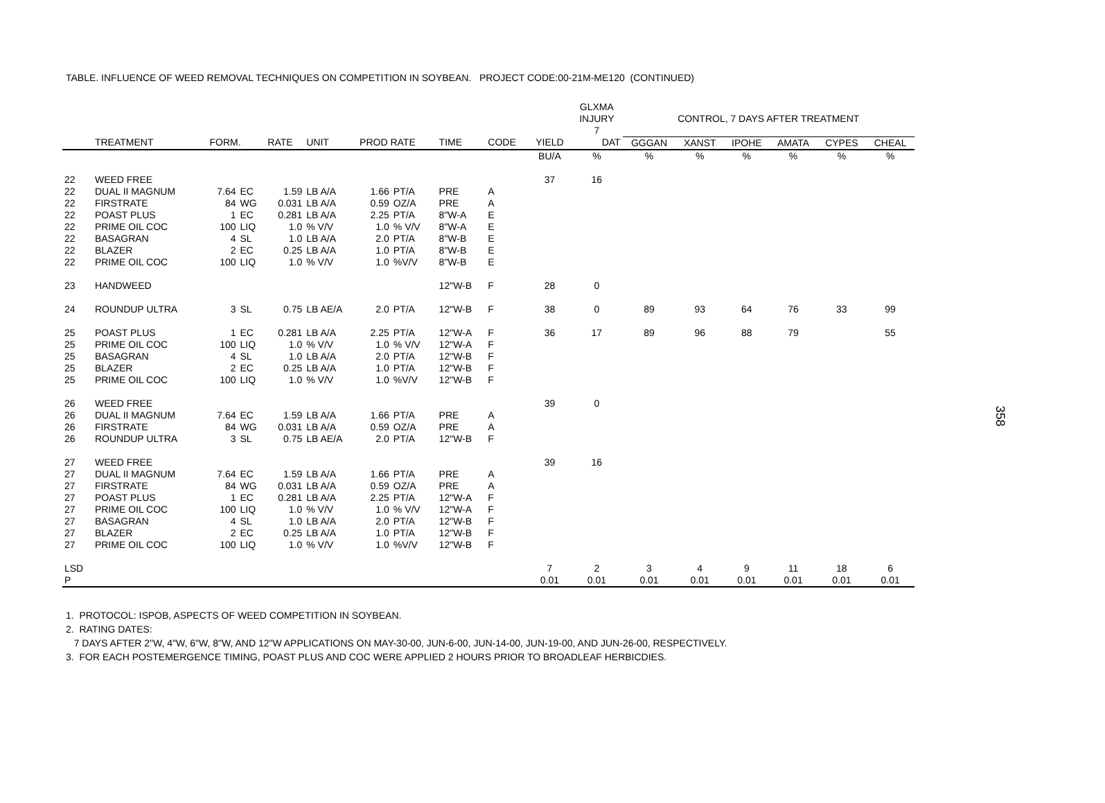TABLE. INFLUENCE OF WEED REMOVAL TECHNIQUES ON COMPETITION IN SOYBEAN. PROJECT CODE:00-21M-ME120 (CONTINUED)
| | | | | | | | | | | | GLXMA INJURY 7 | CONTROL, 7 DAYS AFTER TREATMENT | | | | | |
| --- | --- | --- | --- | --- | --- | --- | --- | --- | --- | --- | --- | --- | --- | --- | --- | --- | --- |
| | TREATMENT | FORM. | | RATE | UNIT | PROD RATE | | TIME | CODE | YIELD | DAT | GGGAN | XANST | IPOHE | AMATA | CYPES | CHEAL |
| | | | | | | | | | | BU/A | % | % | % | % | % | % | % |
| 22 | WEED FREE | | | | | | | | | 37 | 16 | | | | | | |
| 22 | DUAL II MAGNUM | 7.64 | EC | 1.59 | LB A/A | 1.66 | PT/A | PRE | A | | | | | | | | |
| 22 | FIRSTRATE | 84 | WG | 0.031 | LB A/A | 0.59 | OZ/A | PRE | A | | | | | | | | |
| 22 | POAST PLUS | 1 | EC | 0.281 | LB A/A | 2.25 | PT/A | 8"W-A | E | | | | | | | | |
| 22 | PRIME OIL COC | 100 | LIQ | 1.0 | % V/V | 1.0 | % V/V | 8"W-A | E | | | | | | | | |
| 22 | BASAGRAN | 4 | SL | 1.0 | LB A/A | 2.0 | PT/A | 8"W-B | E | | | | | | | | |
| 22 | BLAZER | 2 | EC | 0.25 | LB A/A | 1.0 | PT/A | 8"W-B | E | | | | | | | | |
| 22 | PRIME OIL COC | 100 | LIQ | 1.0 | % V/V | 1.0 | %V/V | 8"W-B | E | | | | | | | | |
| 23 | HANDWEED | | | | | | | 12"W-B | F | 28 | 0 | | | | | | |
| 24 | ROUNDUP ULTRA | 3 | SL | 0.75 | LB AE/A | 2.0 | PT/A | 12"W-B | F | 38 | 0 | 89 | 93 | 64 | 76 | 33 | 99 |
| 25 | POAST PLUS | 1 | EC | 0.281 | LB A/A | 2.25 | PT/A | 12"W-A | F | 36 | 17 | 89 | 96 | 88 | 79 | | 55 |
| 25 | PRIME OIL COC | 100 | LIQ | 1.0 | % V/V | 1.0 | % V/V | 12"W-A | F | | | | | | | | |
| 25 | BASAGRAN | 4 | SL | 1.0 | LB A/A | 2.0 | PT/A | 12"W-B | F | | | | | | | | |
| 25 | BLAZER | 2 | EC | 0.25 | LB A/A | 1.0 | PT/A | 12"W-B | F | | | | | | | | |
| 25 | PRIME OIL COC | 100 | LIQ | 1.0 | % V/V | 1.0 | %V/V | 12"W-B | F | | | | | | | | |
| 26 | WEED FREE | | | | | | | | | 39 | 0 | | | | | | |
| 26 | DUAL II MAGNUM | 7.64 | EC | 1.59 | LB A/A | 1.66 | PT/A | PRE | A | | | | | | | | |
| 26 | FIRSTRATE | 84 | WG | 0.031 | LB A/A | 0.59 | OZ/A | PRE | A | | | | | | | | |
| 26 | ROUNDUP ULTRA | 3 | SL | 0.75 | LB AE/A | 2.0 | PT/A | 12"W-B | F | | | | | | | | |
| 27 | WEED FREE | | | | | | | | | 39 | 16 | | | | | | |
| 27 | DUAL II MAGNUM | 7.64 | EC | 1.59 | LB A/A | 1.66 | PT/A | PRE | A | | | | | | | | |
| 27 | FIRSTRATE | 84 | WG | 0.031 | LB A/A | 0.59 | OZ/A | PRE | A | | | | | | | | |
| 27 | POAST PLUS | 1 | EC | 0.281 | LB A/A | 2.25 | PT/A | 12"W-A | F | | | | | | | | |
| 27 | PRIME OIL COC | 100 | LIQ | 1.0 | % V/V | 1.0 | % V/V | 12"W-A | F | | | | | | | | |
| 27 | BASAGRAN | 4 | SL | 1.0 | LB A/A | 2.0 | PT/A | 12"W-B | F | | | | | | | | |
| 27 | BLAZER | 2 | EC | 0.25 | LB A/A | 1.0 | PT/A | 12"W-B | F | | | | | | | | |
| 27 | PRIME OIL COC | 100 | LIQ | 1.0 | % V/V | 1.0 | %V/V | 12"W-B | F | | | | | | | | |
| LSD | | | | | | | | | | 7 | 2 | 3 | 4 | 9 | 11 | 18 | 6 |
| P | | | | | | | | | | 0.01 | 0.01 | 0.01 | 0.01 | 0.01 | 0.01 | 0.01 | 0.01 |
1. PROTOCOL: ISPOB, ASPECTS OF WEED COMPETITION IN SOYBEAN.
2. RATING DATES:
7 DAYS AFTER 2"W, 4"W, 6"W, 8"W, AND 12"W APPLICATIONS ON MAY-30-00, JUN-6-00, JUN-14-00, JUN-19-00, AND JUN-26-00, RESPECTIVELY.
3. FOR EACH POSTEMERGENCE TIMING, POAST PLUS AND COC WERE APPLIED 2 HOURS PRIOR TO BROADLEAF HERBICDIES.
358